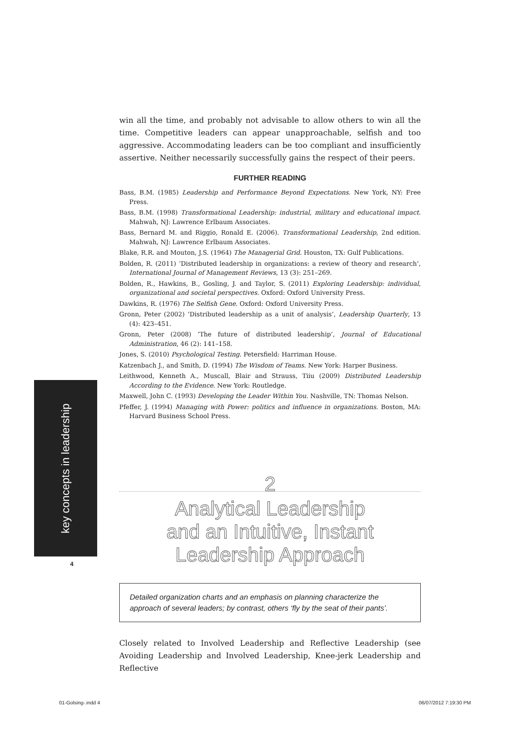key concepts in leadership
4
win all the time, and probably not advisable to allow others to win all the time. Competitive leaders can appear unapproachable, selfish and too aggressive. Accommodating leaders can be too compliant and insufficiently assertive. Neither necessarily successfully gains the respect of their peers.
FURTHER READING
Bass, B.M. (1985) Leadership and Performance Beyond Expectations. New York, NY: Free Press.
Bass, B.M. (1998) Transformational Leadership: industrial, military and educational impact. Mahwah, NJ: Lawrence Erlbaum Associates.
Bass, Bernard M. and Riggio, Ronald E. (2006). Transformational Leadership, 2nd edition. Mahwah, NJ: Lawrence Erlbaum Associates.
Blake, R.R. and Mouton, J.S. (1964) The Managerial Grid. Houston, TX: Gulf Publications.
Bolden, R. (2011) ‘Distributed leadership in organizations: a review of theory and research’, International Journal of Management Reviews, 13 (3): 251–269.
Bolden, R., Hawkins, B., Gosling, J. and Taylor, S. (2011) Exploring Leadership: individual, organizational and societal perspectives. Oxford: Oxford University Press.
Dawkins, R. (1976) The Selfish Gene. Oxford: Oxford University Press.
Gronn, Peter (2002) ‘Distributed leadership as a unit of analysis’, Leadership Quarterly, 13 (4): 423–451.
Gronn, Peter (2008) ‘The future of distributed leadership’, Journal of Educational Administration, 46 (2): 141–158.
Jones, S. (2010) Psychological Testing. Petersfield: Harriman House.
Katzenbach J., and Smith, D. (1994) The Wisdom of Teams. New York: Harper Business.
Leithwood, Kenneth A., Muscall, Blair and Strauss, Tiiu (2009) Distributed Leadership According to the Evidence. New York: Routledge.
Maxwell, John C. (1993) Developing the Leader Within You. Nashville, TN: Thomas Nelson.
Pfeffer, J. (1994) Managing with Power: politics and influence in organizations. Boston, MA: Harvard Business School Press.
2
Analytical Leadership
and an Intuitive, Instant
Leadership Approach
Detailed organization charts and an emphasis on planning characterize the approach of several leaders; by contrast, others ‘fly by the seat of their pants’.
Closely related to Involved Leadership and Reflective Leadership (see Avoiding Leadership and Involved Leadership, Knee-jerk Leadership and Reflective
01-Golsing-.indd 4 06/07/2012 7:19:30 PM